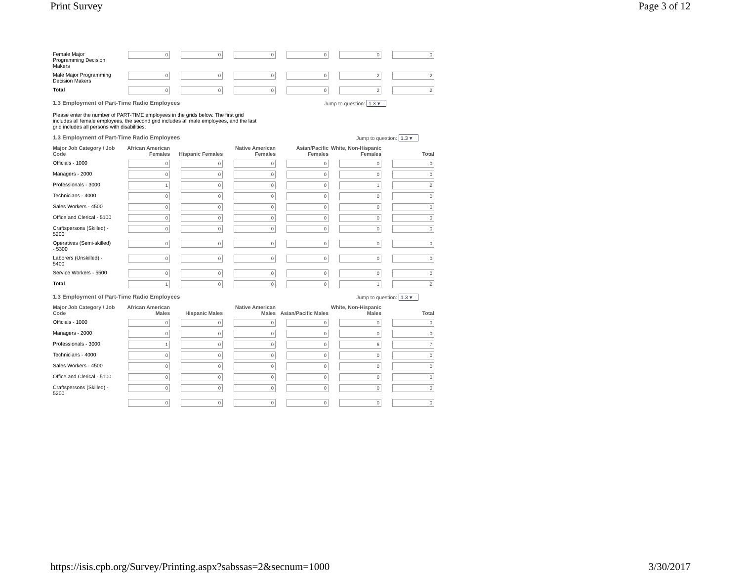Print Survey Page 3 of 12
| Female Major Programming Decision Makers | 0 | 0 | 0 | 0 | 0 | 0 |
| Male Major Programming Decision Makers | 0 | 0 | 0 | 0 | 2 | 2 |
| Total | 0 | 0 | 0 | 0 | 2 | 2 |
1.3 Employment of Part-Time Radio Employees Jump to question: 1.3 ▾
Please enter the number of PART-TIME employees in the grids below. The first grid includes all female employees, the second grid includes all male employees, and the last grid includes all persons with disabilities.
1.3 Employment of Part-Time Radio Employees Jump to question: 1.3 ▾
| Major Job Category / Job Code | African American Females | Hispanic Females | Native American Females | Asian/Pacific Females | White, Non-Hispanic Females | Total |
| --- | --- | --- | --- | --- | --- | --- |
| Officials - 1000 | 0 | 0 | 0 | 0 | 0 | 0 |
| Managers - 2000 | 0 | 0 | 0 | 0 | 0 | 0 |
| Professionals - 3000 | 1 | 0 | 0 | 0 | 1 | 2 |
| Technicians - 4000 | 0 | 0 | 0 | 0 | 0 | 0 |
| Sales Workers - 4500 | 0 | 0 | 0 | 0 | 0 | 0 |
| Office and Clerical - 5100 | 0 | 0 | 0 | 0 | 0 | 0 |
| Craftspersons (Skilled) - 5200 | 0 | 0 | 0 | 0 | 0 | 0 |
| Operatives (Semi-skilled) - 5300 | 0 | 0 | 0 | 0 | 0 | 0 |
| Laborers (Unskilled) - 5400 | 0 | 0 | 0 | 0 | 0 | 0 |
| Service Workers - 5500 | 0 | 0 | 0 | 0 | 0 | 0 |
| Total | 1 | 0 | 0 | 0 | 1 | 2 |
1.3 Employment of Part-Time Radio Employees Jump to question: 1.3 ▾
| Major Job Category / Job Code | African American Males | Hispanic Males | Native American Males | Asian/Pacific Males | White, Non-Hispanic Males | Total |
| --- | --- | --- | --- | --- | --- | --- |
| Officials - 1000 | 0 | 0 | 0 | 0 | 0 | 0 |
| Managers - 2000 | 0 | 0 | 0 | 0 | 0 | 0 |
| Professionals - 3000 | 1 | 0 | 0 | 0 | 6 | 7 |
| Technicians - 4000 | 0 | 0 | 0 | 0 | 0 | 0 |
| Sales Workers - 4500 | 0 | 0 | 0 | 0 | 0 | 0 |
| Office and Clerical - 5100 | 0 | 0 | 0 | 0 | 0 | 0 |
| Craftspersons (Skilled) - 5200 | 0 | 0 | 0 | 0 | 0 | 0 |
| | 0 | 0 | 0 | 0 | 0 | 0 |
https://isis.cpb.org/Survey/Printing.aspx?sabssas=2&secnum=1000 3/30/2017